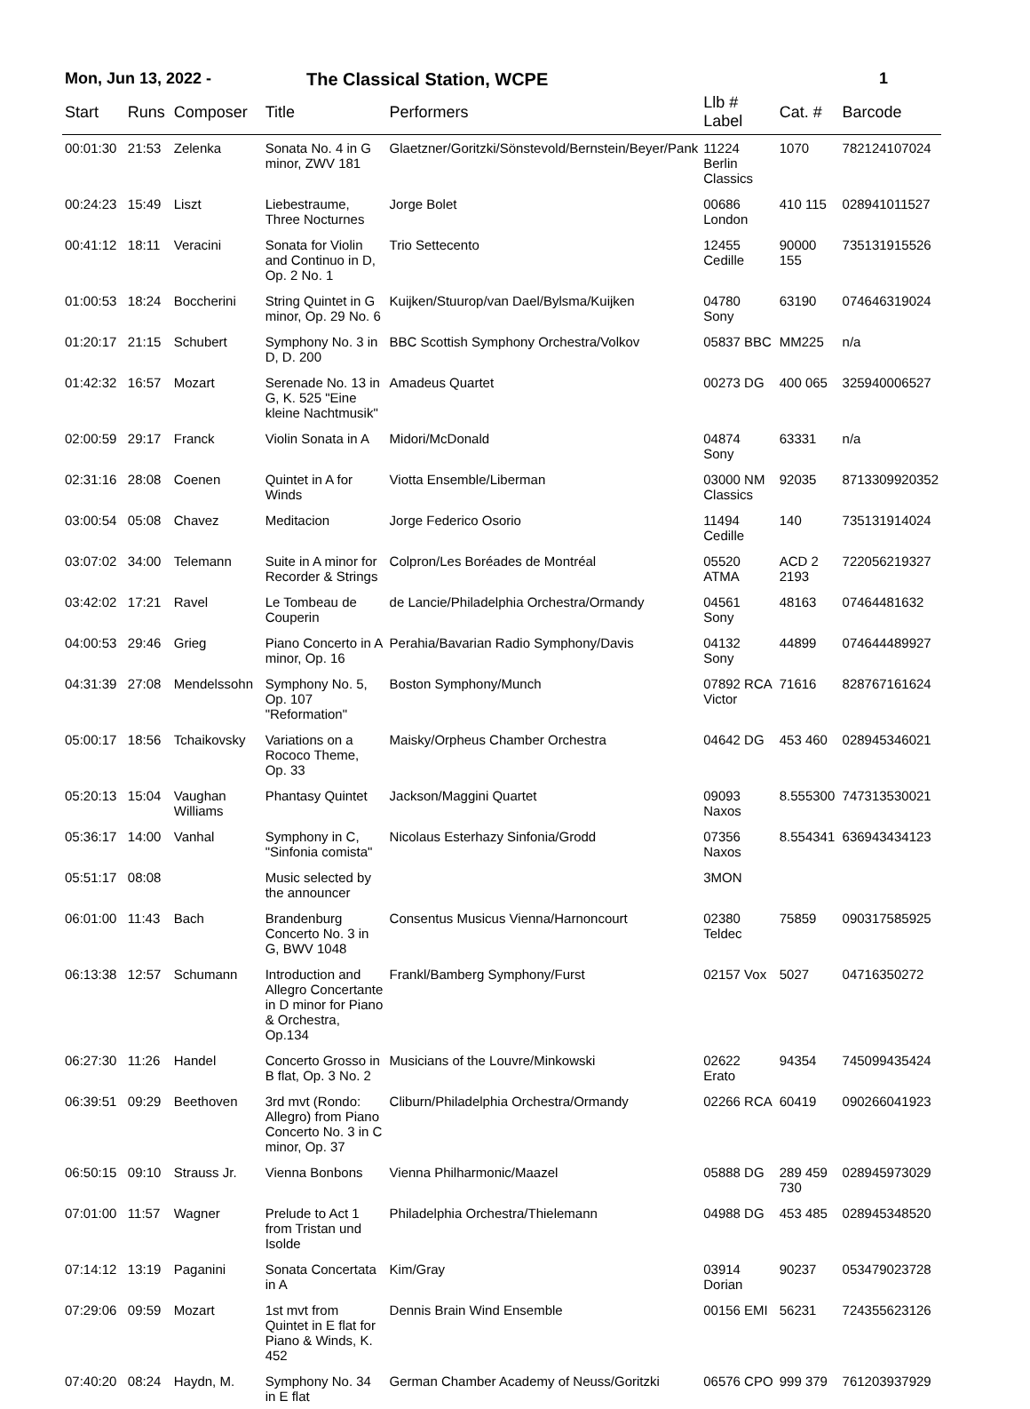Mon, Jun 13, 2022 - The Classical Station, WCPE 1
| Start | Runs | Composer | Title | Performers | Llb # Label | Cat. # | Barcode |
| --- | --- | --- | --- | --- | --- | --- | --- |
| 00:01:30 | 21:53 | Zelenka | Sonata No. 4 in G minor, ZWV 181 | Glaetzner/Goritzki/Sönstevold/Bernstein/Beyer/Pank | 11224 Berlin Classics | 1070 | 782124107024 |
| 00:24:23 | 15:49 | Liszt | Liebestraume, Three Nocturnes | Jorge Bolet | 00686 London | 410 115 | 028941011527 |
| 00:41:12 | 18:11 | Veracini | Sonata for Violin and Continuo in D, Op. 2 No. 1 | Trio Settecento | 12455 Cedille | 90000 155 | 735131915526 |
| 01:00:53 | 18:24 | Boccherini | String Quintet in G minor, Op. 29 No. 6 | Kuijken/Stuurop/van Dael/Bylsma/Kuijken | 04780 Sony | 63190 | 074646319024 |
| 01:20:17 | 21:15 | Schubert | Symphony No. 3 in D, D. 200 | BBC Scottish Symphony Orchestra/Volkov | 05837 BBC | MM225 | n/a |
| 01:42:32 | 16:57 | Mozart | Serenade No. 13 in G, K. 525 "Eine kleine Nachtmusik" | Amadeus Quartet | 00273 DG | 400 065 | 325940006527 |
| 02:00:59 | 29:17 | Franck | Violin Sonata in A | Midori/McDonald | 04874 Sony | 63331 | n/a |
| 02:31:16 | 28:08 | Coenen | Quintet in A for Winds | Viotta Ensemble/Liberman | 03000 NM Classics | 92035 | 8713309920352 |
| 03:00:54 | 05:08 | Chavez | Meditacion | Jorge Federico Osorio | 11494 Cedille | 140 | 735131914024 |
| 03:07:02 | 34:00 | Telemann | Suite in A minor for Recorder & Strings | Colpron/Les Boréades de Montréal | 05520 ATMA | ACD 2 2193 | 722056219327 |
| 03:42:02 | 17:21 | Ravel | Le Tombeau de Couperin | de Lancie/Philadelphia Orchestra/Ormandy | 04561 Sony | 48163 | 07464481632 |
| 04:00:53 | 29:46 | Grieg | Piano Concerto in A minor, Op. 16 | Perahia/Bavarian Radio Symphony/Davis | 04132 Sony | 44899 | 074644489927 |
| 04:31:39 | 27:08 | Mendelssohn | Symphony No. 5, Op. 107 "Reformation" | Boston Symphony/Munch | 07892 RCA Victor | 71616 | 828767161624 |
| 05:00:17 | 18:56 | Tchaikovsky | Variations on a Rococo Theme, Op. 33 | Maisky/Orpheus Chamber Orchestra | 04642 DG | 453 460 | 028945346021 |
| 05:20:13 | 15:04 | Vaughan Williams | Phantasy Quintet | Jackson/Maggini Quartet | 09093 Naxos | 8.555300 | 747313530021 |
| 05:36:17 | 14:00 | Vanhal | Symphony in C, "Sinfonia comista" | Nicolaus Esterhazy Sinfonia/Grodd | 07356 Naxos | 8.554341 | 636943434123 |
| 05:51:17 | 08:08 | | Music selected by the announcer | | 3MON | | |
| 06:01:00 | 11:43 | Bach | Brandenburg Concerto No. 3 in G, BWV 1048 | Consentus Musicus Vienna/Harnoncourt | 02380 Teldec | 75859 | 090317585925 |
| 06:13:38 | 12:57 | Schumann | Introduction and Allegro Concertante in D minor for Piano & Orchestra, Op.134 | Frankl/Bamberg Symphony/Furst | 02157 Vox | 5027 | 04716350272 |
| 06:27:30 | 11:26 | Handel | Concerto Grosso in B flat, Op. 3 No. 2 | Musicians of the Louvre/Minkowski | 02622 Erato | 94354 | 745099435424 |
| 06:39:51 | 09:29 | Beethoven | 3rd mvt (Rondo: Allegro) from Piano Concerto No. 3 in C minor, Op. 37 | Cliburn/Philadelphia Orchestra/Ormandy | 02266 RCA | 60419 | 090266041923 |
| 06:50:15 | 09:10 | Strauss Jr. | Vienna Bonbons | Vienna Philharmonic/Maazel | 05888 DG | 289 459 730 | 028945973029 |
| 07:01:00 | 11:57 | Wagner | Prelude to Act 1 from Tristan und Isolde | Philadelphia Orchestra/Thielemann | 04988 DG | 453 485 | 028945348520 |
| 07:14:12 | 13:19 | Paganini | Sonata Concertata in A | Kim/Gray | 03914 Dorian | 90237 | 053479023728 |
| 07:29:06 | 09:59 | Mozart | 1st mvt from Quintet in E flat for Piano & Winds, K. 452 | Dennis Brain Wind Ensemble | 00156 EMI | 56231 | 724355623126 |
| 07:40:20 | 08:24 | Haydn, M. | Symphony No. 34 in E flat | German Chamber Academy of Neuss/Goritzki | 06576 CPO | 999 379 | 761203937929 |